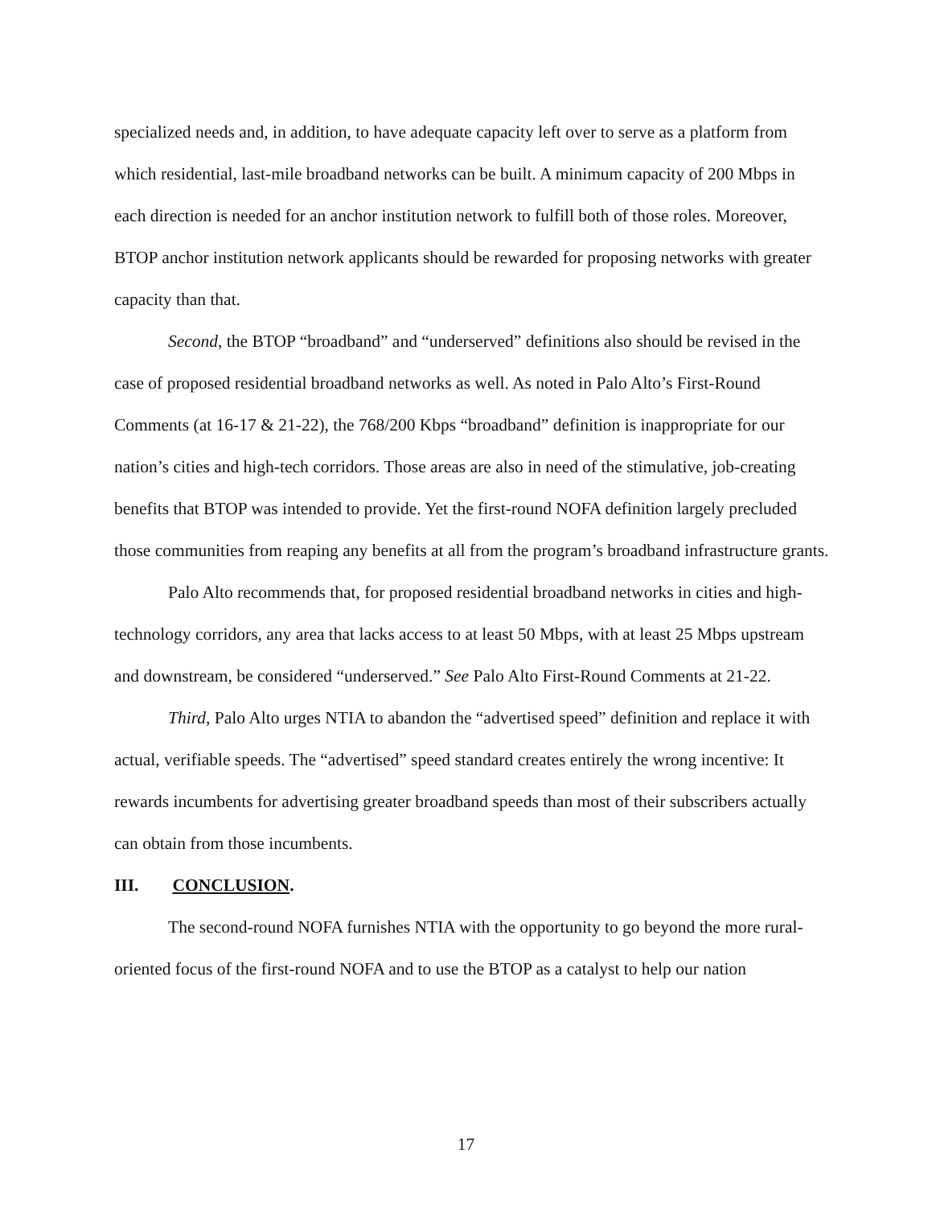specialized needs and, in addition, to have adequate capacity left over to serve as a platform from which residential, last-mile broadband networks can be built. A minimum capacity of 200 Mbps in each direction is needed for an anchor institution network to fulfill both of those roles. Moreover, BTOP anchor institution network applicants should be rewarded for proposing networks with greater capacity than that.
Second, the BTOP “broadband” and “underserved” definitions also should be revised in the case of proposed residential broadband networks as well. As noted in Palo Alto’s First-Round Comments (at 16-17 & 21-22), the 768/200 Kbps “broadband” definition is inappropriate for our nation’s cities and high-tech corridors. Those areas are also in need of the stimulative, job-creating benefits that BTOP was intended to provide. Yet the first-round NOFA definition largely precluded those communities from reaping any benefits at all from the program’s broadband infrastructure grants.
Palo Alto recommends that, for proposed residential broadband networks in cities and high-technology corridors, any area that lacks access to at least 50 Mbps, with at least 25 Mbps upstream and downstream, be considered “underserved.” See Palo Alto First-Round Comments at 21-22.
Third, Palo Alto urges NTIA to abandon the “advertised speed” definition and replace it with actual, verifiable speeds. The “advertised” speed standard creates entirely the wrong incentive: It rewards incumbents for advertising greater broadband speeds than most of their subscribers actually can obtain from those incumbents.
III. CONCLUSION.
The second-round NOFA furnishes NTIA with the opportunity to go beyond the more rural-oriented focus of the first-round NOFA and to use the BTOP as a catalyst to help our nation
17